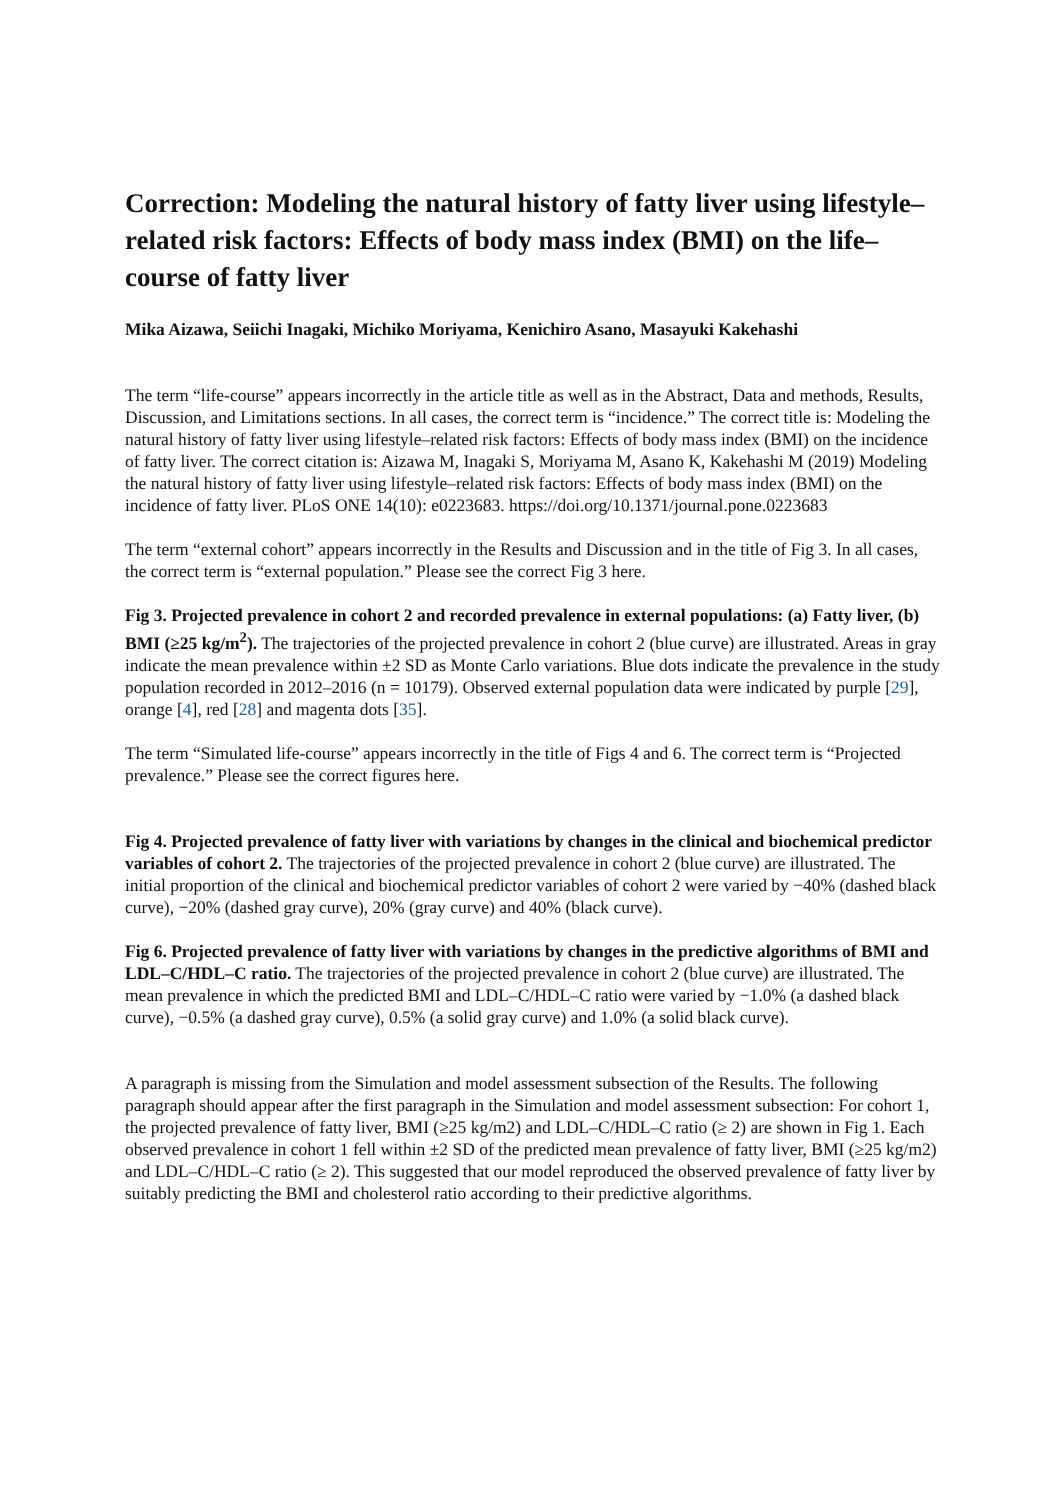Correction: Modeling the natural history of fatty liver using lifestyle–related risk factors: Effects of body mass index (BMI) on the life–course of fatty liver
Mika Aizawa, Seiichi Inagaki, Michiko Moriyama, Kenichiro Asano, Masayuki Kakehashi
The term “life-course” appears incorrectly in the article title as well as in the Abstract, Data and methods, Results, Discussion, and Limitations sections. In all cases, the correct term is “incidence.” The correct title is: Modeling the natural history of fatty liver using lifestyle–related risk factors: Effects of body mass index (BMI) on the incidence of fatty liver. The correct citation is: Aizawa M, Inagaki S, Moriyama M, Asano K, Kakehashi M (2019) Modeling the natural history of fatty liver using lifestyle–related risk factors: Effects of body mass index (BMI) on the incidence of fatty liver. PLoS ONE 14(10): e0223683. https://doi.org/10.1371/journal.pone.0223683
The term “external cohort” appears incorrectly in the Results and Discussion and in the title of Fig 3. In all cases, the correct term is “external population.” Please see the correct Fig 3 here.
Fig 3. Projected prevalence in cohort 2 and recorded prevalence in external populations: (a) Fatty liver, (b) BMI (≥25 kg/m<sup>2</sup>). The trajectories of the projected prevalence in cohort 2 (blue curve) are illustrated. Areas in gray indicate the mean prevalence within ±2 SD as Monte Carlo variations. Blue dots indicate the prevalence in the study population recorded in 2012–2016 (n = 10179). Observed external population data were indicated by purple [29], orange [4], red [28] and magenta dots [35].
The term “Simulated life-course” appears incorrectly in the title of Figs 4 and 6. The correct term is “Projected prevalence.” Please see the correct figures here.
Fig 4. Projected prevalence of fatty liver with variations by changes in the clinical and biochemical predictor variables of cohort 2. The trajectories of the projected prevalence in cohort 2 (blue curve) are illustrated. The initial proportion of the clinical and biochemical predictor variables of cohort 2 were varied by −40% (dashed black curve), −20% (dashed gray curve), 20% (gray curve) and 40% (black curve).
Fig 6. Projected prevalence of fatty liver with variations by changes in the predictive algorithms of BMI and LDL–C/HDL–C ratio. The trajectories of the projected prevalence in cohort 2 (blue curve) are illustrated. The mean prevalence in which the predicted BMI and LDL–C/HDL–C ratio were varied by −1.0% (a dashed black curve), −0.5% (a dashed gray curve), 0.5% (a solid gray curve) and 1.0% (a solid black curve).
A paragraph is missing from the Simulation and model assessment subsection of the Results. The following paragraph should appear after the first paragraph in the Simulation and model assessment subsection: For cohort 1, the projected prevalence of fatty liver, BMI (≥25 kg/m2) and LDL–C/HDL–C ratio (≥ 2) are shown in Fig 1. Each observed prevalence in cohort 1 fell within ±2 SD of the predicted mean prevalence of fatty liver, BMI (≥25 kg/m2) and LDL–C/HDL–C ratio (≥ 2). This suggested that our model reproduced the observed prevalence of fatty liver by suitably predicting the BMI and cholesterol ratio according to their predictive algorithms.